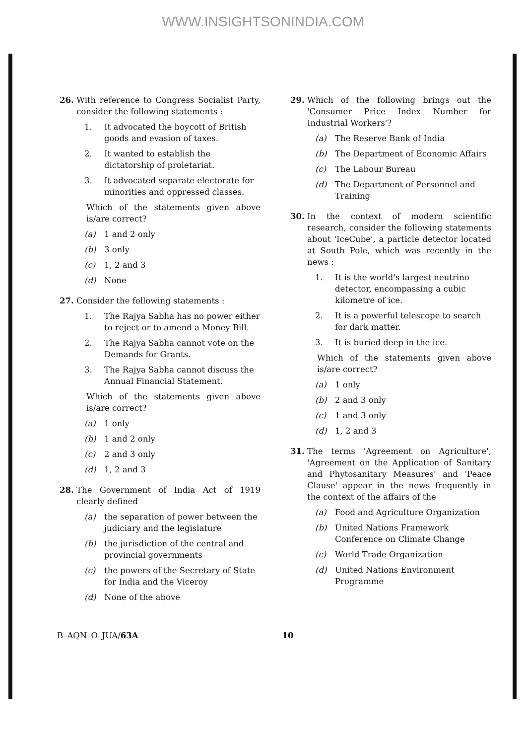WWW.INSIGHTSONINDIA.COM
26. With reference to Congress Socialist Party, consider the following statements :
1. It advocated the boycott of British goods and evasion of taxes.
2. It wanted to establish the dictatorship of proletariat.
3. It advocated separate electorate for minorities and oppressed classes.
Which of the statements given above is/are correct?
(a) 1 and 2 only
(b) 3 only
(c) 1, 2 and 3
(d) None
27. Consider the following statements :
1. The Rajya Sabha has no power either to reject or to amend a Money Bill.
2. The Rajya Sabha cannot vote on the Demands for Grants.
3. The Rajya Sabha cannot discuss the Annual Financial Statement.
Which of the statements given above is/are correct?
(a) 1 only
(b) 1 and 2 only
(c) 2 and 3 only
(d) 1, 2 and 3
28. The Government of India Act of 1919 clearly defined
(a) the separation of power between the judiciary and the legislature
(b) the jurisdiction of the central and provincial governments
(c) the powers of the Secretary of State for India and the Viceroy
(d) None of the above
29. Which of the following brings out the 'Consumer Price Index Number for Industrial Workers'?
(a) The Reserve Bank of India
(b) The Department of Economic Affairs
(c) The Labour Bureau
(d) The Department of Personnel and Training
30. In the context of modern scientific research, consider the following statements about 'IceCube', a particle detector located at South Pole, which was recently in the news :
1. It is the world's largest neutrino detector, encompassing a cubic kilometre of ice.
2. It is a powerful telescope to search for dark matter.
3. It is buried deep in the ice.
Which of the statements given above is/are correct?
(a) 1 only
(b) 2 and 3 only
(c) 1 and 3 only
(d) 1, 2 and 3
31. The terms 'Agreement on Agriculture', 'Agreement on the Application of Sanitary and Phytosanitary Measures' and 'Peace Clause' appear in the news frequently in the context of the affairs of the
(a) Food and Agriculture Organization
(b) United Nations Framework Conference on Climate Change
(c) World Trade Organization
(d) United Nations Environment Programme
B–AQN–O–JUA/63A 10